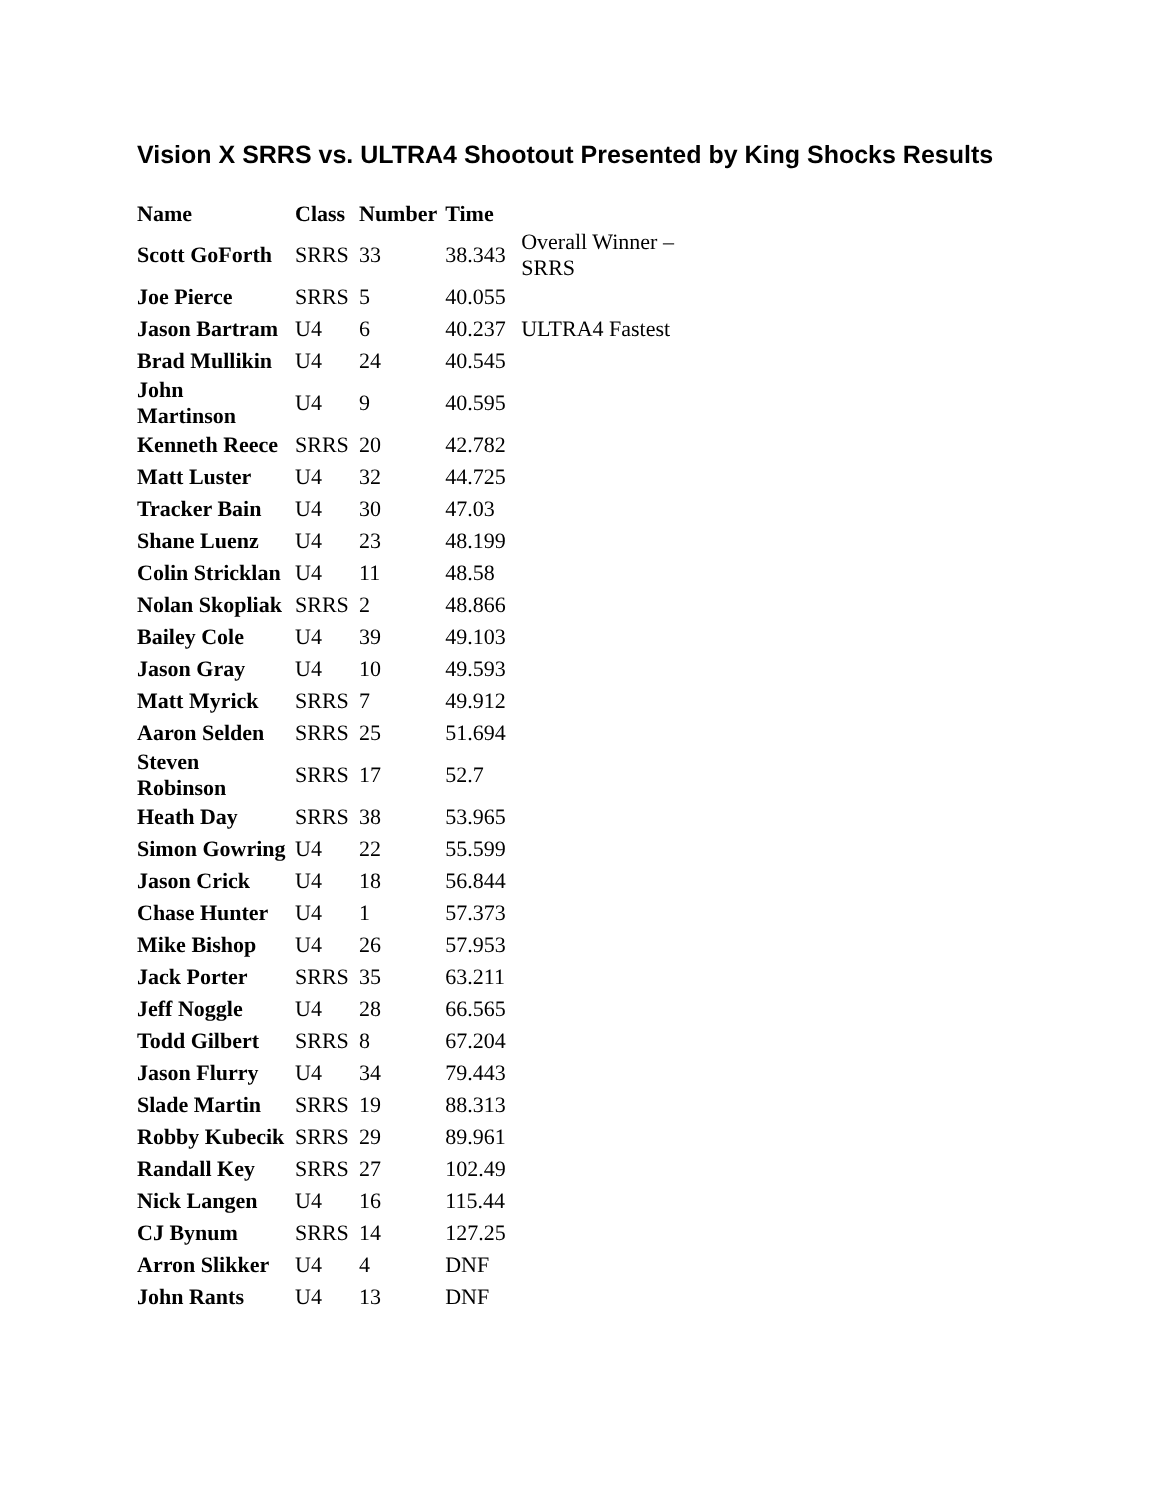Vision X SRRS vs. ULTRA4 Shootout Presented by King Shocks Results
| Name | Class | Number | Time | |
| --- | --- | --- | --- | --- |
| Scott GoForth | SRRS | 33 | 38.343 | Overall Winner – SRRS |
| Joe Pierce | SRRS | 5 | 40.055 | |
| Jason Bartram | U4 | 6 | 40.237 | ULTRA4 Fastest |
| Brad Mullikin | U4 | 24 | 40.545 | |
| John Martinson | U4 | 9 | 40.595 | |
| Kenneth Reece | SRRS | 20 | 42.782 | |
| Matt Luster | U4 | 32 | 44.725 | |
| Tracker Bain | U4 | 30 | 47.03 | |
| Shane Luenz | U4 | 23 | 48.199 | |
| Colin Stricklan | U4 | 11 | 48.58 | |
| Nolan Skopliak | SRRS | 2 | 48.866 | |
| Bailey Cole | U4 | 39 | 49.103 | |
| Jason Gray | U4 | 10 | 49.593 | |
| Matt Myrick | SRRS | 7 | 49.912 | |
| Aaron Selden | SRRS | 25 | 51.694 | |
| Steven Robinson | SRRS | 17 | 52.7 | |
| Heath Day | SRRS | 38 | 53.965 | |
| Simon Gowring | U4 | 22 | 55.599 | |
| Jason Crick | U4 | 18 | 56.844 | |
| Chase Hunter | U4 | 1 | 57.373 | |
| Mike Bishop | U4 | 26 | 57.953 | |
| Jack Porter | SRRS | 35 | 63.211 | |
| Jeff Noggle | U4 | 28 | 66.565 | |
| Todd Gilbert | SRRS | 8 | 67.204 | |
| Jason Flurry | U4 | 34 | 79.443 | |
| Slade Martin | SRRS | 19 | 88.313 | |
| Robby Kubecik | SRRS | 29 | 89.961 | |
| Randall Key | SRRS | 27 | 102.49 | |
| Nick Langen | U4 | 16 | 115.44 | |
| CJ Bynum | SRRS | 14 | 127.25 | |
| Arron Slikker | U4 | 4 | DNF | |
| John Rants | U4 | 13 | DNF | |